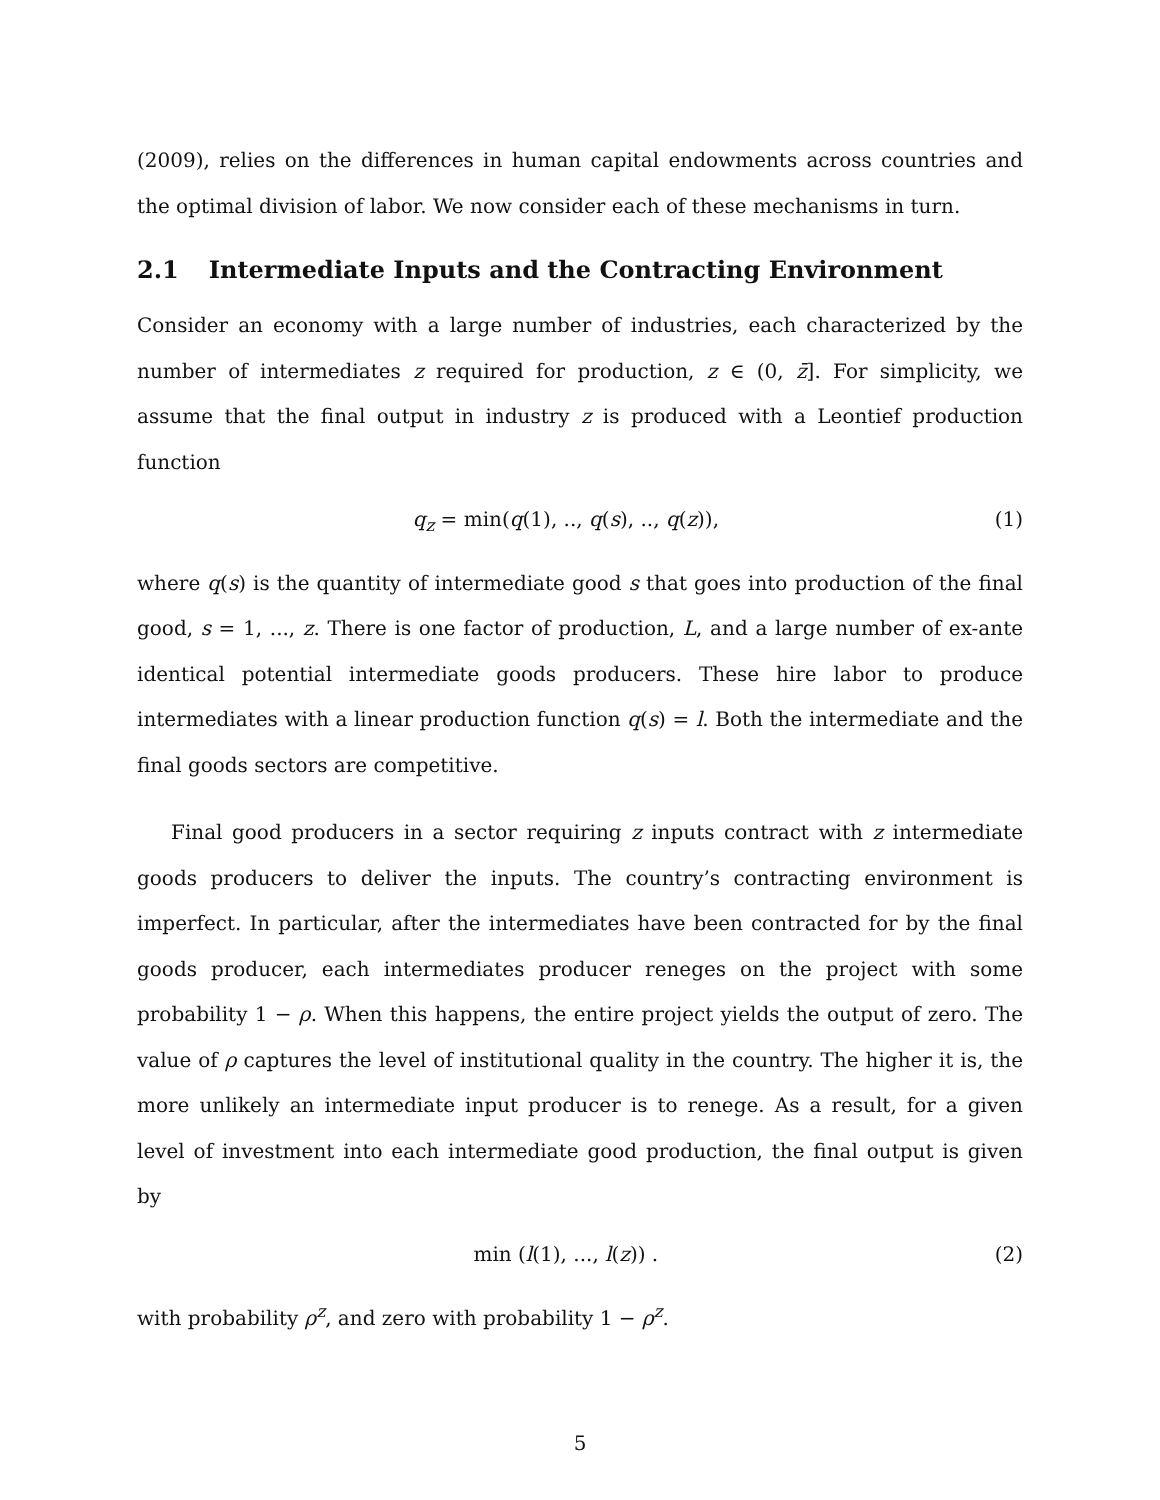(2009), relies on the differences in human capital endowments across countries and the optimal division of labor. We now consider each of these mechanisms in turn.
2.1 Intermediate Inputs and the Contracting Environment
Consider an economy with a large number of industries, each characterized by the number of intermediates z required for production, z ∈ (0, z̄]. For simplicity, we assume that the final output in industry z is produced with a Leontief production function
q<sub>z</sub> = min(q(1), .., q(s), .., q(z)),
(1)
where q(s) is the quantity of intermediate good s that goes into production of the final good, s = 1, ..., z. There is one factor of production, L, and a large number of ex-ante identical potential intermediate goods producers. These hire labor to produce intermediates with a linear production function q(s) = l. Both the intermediate and the final goods sectors are competitive.
Final good producers in a sector requiring z inputs contract with z intermediate goods producers to deliver the inputs. The country’s contracting environment is imperfect. In particular, after the intermediates have been contracted for by the final goods producer, each intermediates producer reneges on the project with some probability 1 − ρ. When this happens, the entire project yields the output of zero. The value of ρ captures the level of institutional quality in the country. The higher it is, the more unlikely an intermediate input producer is to renege. As a result, for a given level of investment into each intermediate good production, the final output is given by
min (l(1), ..., l(z)) . (2)
with probability ρ<sup>z</sup>, and zero with probability 1 − ρ<sup>z</sup>.
5